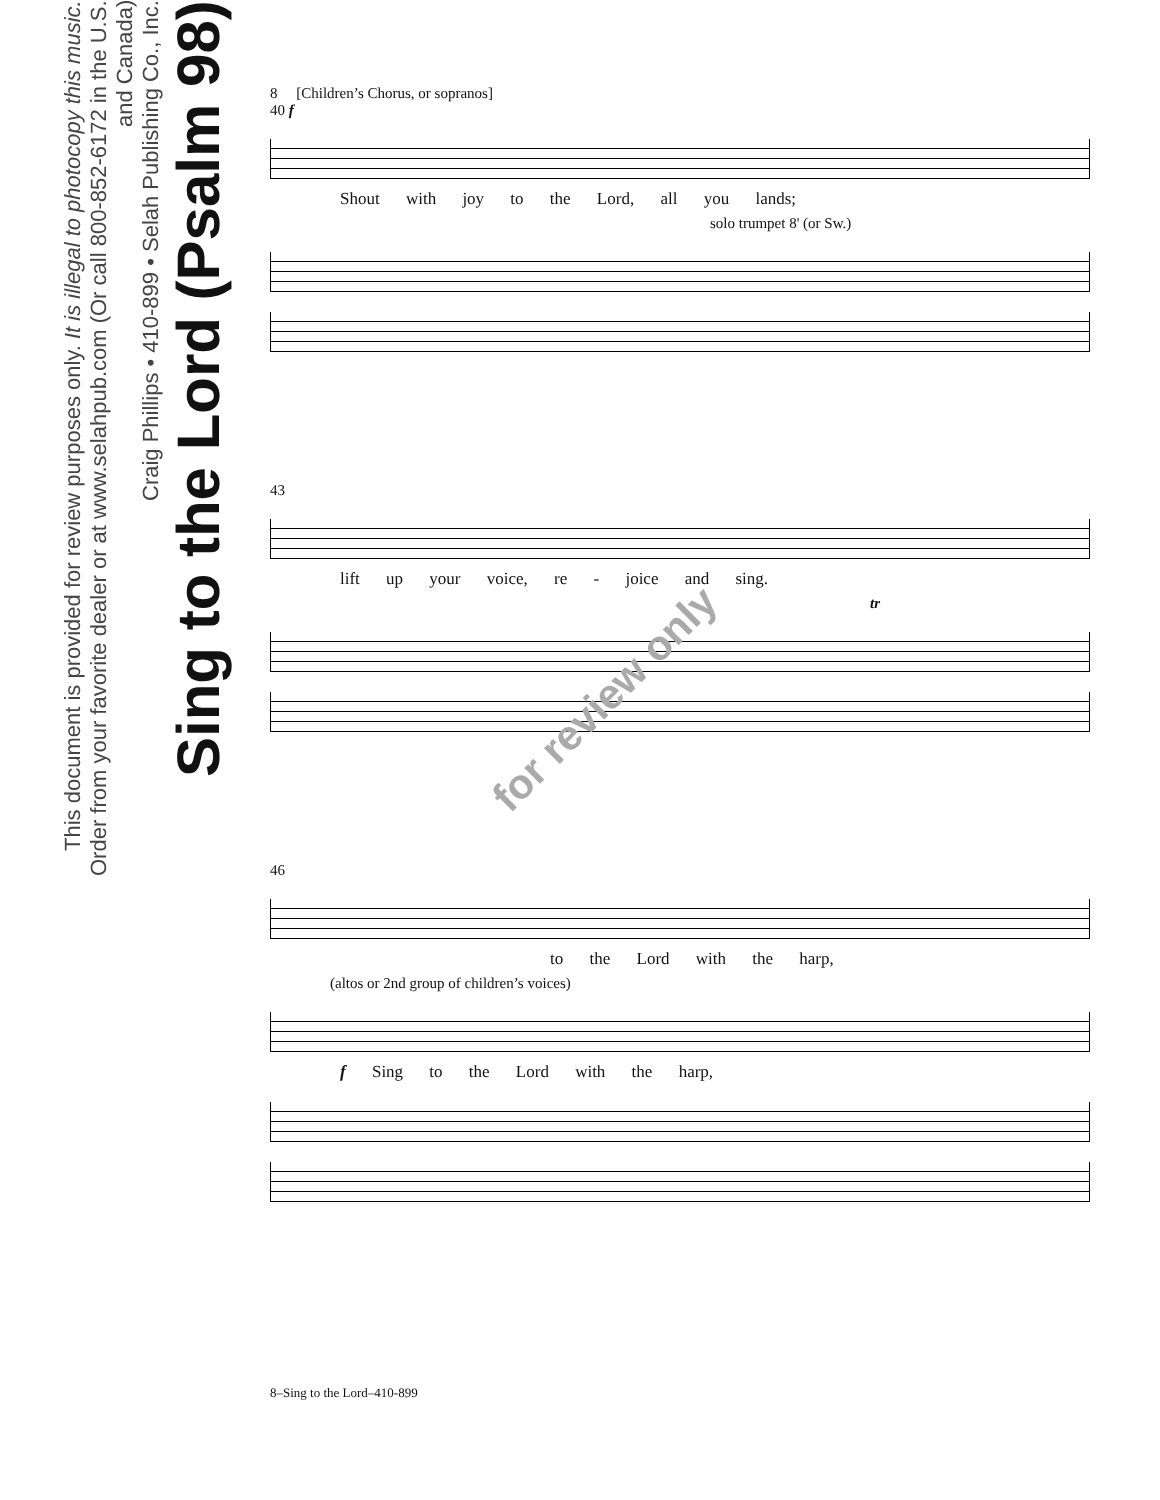Sing to the Lord (Psalm 98)
Craig Phillips • 410-899 • Selah Publishing Co., Inc.
Order from your favorite dealer or at www.selahpub.com (Or call 800-852-6172 in the U.S. and Canada)
This document is provided for review purposes only. It is illegal to photocopy this music.
8 [Children’s Chorus, or sopranos]
40 f
Shout with joy to the Lord, all you lands;
solo trumpet 8' (or Sw.)
43
lift up your voice, re - joice and sing.
tr
46
to the Lord with the harp,
(altos or 2nd group of children’s voices)
f Sing to the Lord with the harp,
for review only
8–Sing to the Lord–410-899